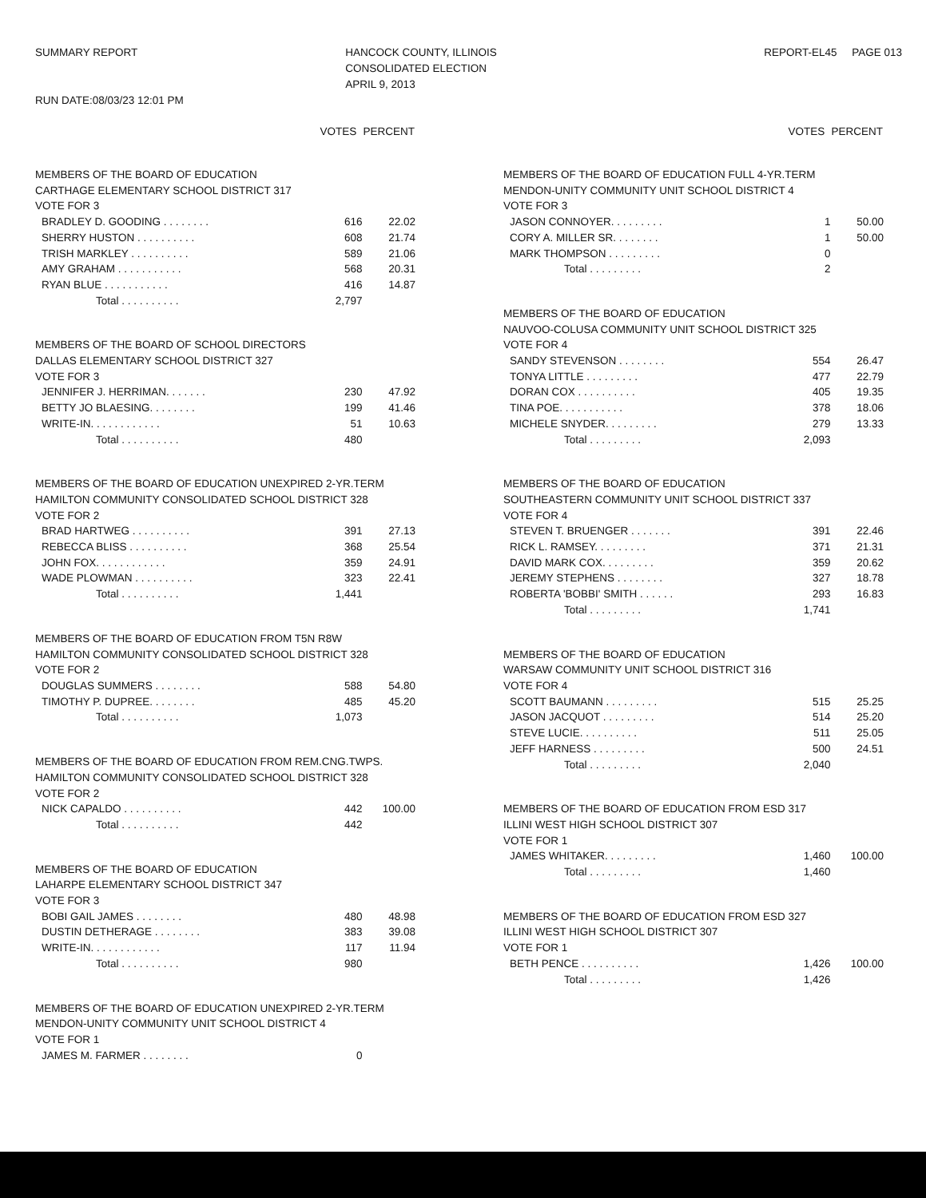SUMMARY REPORT
RUN DATE:08/03/23 12:01 PM
HANCOCK COUNTY, ILLINOIS
CONSOLIDATED ELECTION
APRIL 9, 2013
REPORT-EL45 PAGE 013
| | VOTES | PERCENT |
| MEMBERS OF THE BOARD OF EDUCATION | | |
| CARTHAGE ELEMENTARY SCHOOL DISTRICT 317 | | |
| VOTE FOR 3 | | |
| BRADLEY D. GOODING . . . . . . . . | 616 | 22.02 |
| SHERRY HUSTON . . . . . . . . . . | 608 | 21.74 |
| TRISH MARKLEY . . . . . . . . . . | 589 | 21.06 |
| AMY GRAHAM . . . . . . . . . . . | 568 | 20.31 |
| RYAN BLUE . . . . . . . . . . . | 416 | 14.87 |
| Total . . . . . . . . . . | 2,797 | |
| MEMBERS OF THE BOARD OF SCHOOL DIRECTORS | | |
| DALLAS ELEMENTARY SCHOOL DISTRICT 327 | | |
| VOTE FOR 3 | | |
| JENNIFER J. HERRIMAN. . . . . . . | 230 | 47.92 |
| BETTY JO BLAESING. . . . . . . . | 199 | 41.46 |
| WRITE-IN. . . . . . . . . . . . | 51 | 10.63 |
| Total . . . . . . . . . . | 480 | |
| MEMBERS OF THE BOARD OF EDUCATION UNEXPIRED 2-YR.TERM | | |
| HAMILTON COMMUNITY CONSOLIDATED SCHOOL DISTRICT 328 | | |
| VOTE FOR 2 | | |
| BRAD HARTWEG . . . . . . . . . . | 391 | 27.13 |
| REBECCA BLISS . . . . . . . . . . | 368 | 25.54 |
| JOHN FOX. . . . . . . . . . . . | 359 | 24.91 |
| WADE PLOWMAN . . . . . . . . . . | 323 | 22.41 |
| Total . . . . . . . . . . | 1,441 | |
| MEMBERS OF THE BOARD OF EDUCATION FROM T5N R8W | | |
| HAMILTON COMMUNITY CONSOLIDATED SCHOOL DISTRICT 328 | | |
| VOTE FOR 2 | | |
| DOUGLAS SUMMERS . . . . . . . . | 588 | 54.80 |
| TIMOTHY P. DUPREE. . . . . . . . | 485 | 45.20 |
| Total . . . . . . . . . . | 1,073 | |
| MEMBERS OF THE BOARD OF EDUCATION FROM REM.CNG.TWPS. | | |
| HAMILTON COMMUNITY CONSOLIDATED SCHOOL DISTRICT 328 | | |
| VOTE FOR 2 | | |
| NICK CAPALDO . . . . . . . . . . | 442 | 100.00 |
| Total . . . . . . . . . . | 442 | |
| MEMBERS OF THE BOARD OF EDUCATION | | |
| LAHARPE ELEMENTARY SCHOOL DISTRICT 347 | | |
| VOTE FOR 3 | | |
| BOBI GAIL JAMES . . . . . . . . | 480 | 48.98 |
| DUSTIN DETHERAGE . . . . . . . . | 383 | 39.08 |
| WRITE-IN. . . . . . . . . . . . | 117 | 11.94 |
| Total . . . . . . . . . . | 980 | |
| MEMBERS OF THE BOARD OF EDUCATION UNEXPIRED 2-YR.TERM | | |
| MENDON-UNITY COMMUNITY UNIT SCHOOL DISTRICT 4 | | |
| VOTE FOR 1 | | |
| JAMES M. FARMER . . . . . . . . | 0 | |
| | VOTES | PERCENT |
| MEMBERS OF THE BOARD OF EDUCATION FULL 4-YR.TERM | | |
| MENDON-UNITY COMMUNITY UNIT SCHOOL DISTRICT 4 | | |
| VOTE FOR 3 | | |
| JASON CONNOYER. . . . . . . . . | 1 | 50.00 |
| CORY A. MILLER SR. . . . . . . . | 1 | 50.00 |
| MARK THOMPSON . . . . . . . . . | 0 | |
| Total . . . . . . . . . | 2 | |
| MEMBERS OF THE BOARD OF EDUCATION | | |
| NAUVOO-COLUSA COMMUNITY UNIT SCHOOL DISTRICT 325 | | |
| VOTE FOR 4 | | |
| SANDY STEVENSON . . . . . . . . | 554 | 26.47 |
| TONYA LITTLE . . . . . . . . . | 477 | 22.79 |
| DORAN COX . . . . . . . . . . | 405 | 19.35 |
| TINA POE. . . . . . . . . . . | 378 | 18.06 |
| MICHELE SNYDER. . . . . . . . . | 279 | 13.33 |
| Total . . . . . . . . . | 2,093 | |
| MEMBERS OF THE BOARD OF EDUCATION | | |
| SOUTHEASTERN COMMUNITY UNIT SCHOOL DISTRICT 337 | | |
| VOTE FOR 4 | | |
| STEVEN T. BRUENGER . . . . . . . | 391 | 22.46 |
| RICK L. RAMSEY. . . . . . . . . | 371 | 21.31 |
| DAVID MARK COX. . . . . . . . . | 359 | 20.62 |
| JEREMY STEPHENS . . . . . . . . | 327 | 18.78 |
| ROBERTA 'BOBBI' SMITH . . . . . . | 293 | 16.83 |
| Total . . . . . . . . . | 1,741 | |
| MEMBERS OF THE BOARD OF EDUCATION | | |
| WARSAW COMMUNITY UNIT SCHOOL DISTRICT 316 | | |
| VOTE FOR 4 | | |
| SCOTT BAUMANN . . . . . . . . . | 515 | 25.25 |
| JASON JACQUOT . . . . . . . . . | 514 | 25.20 |
| STEVE LUCIE. . . . . . . . . . | 511 | 25.05 |
| JEFF HARNESS . . . . . . . . . | 500 | 24.51 |
| Total . . . . . . . . . | 2,040 | |
| MEMBERS OF THE BOARD OF EDUCATION FROM ESD 317 | | |
| ILLINI WEST HIGH SCHOOL DISTRICT 307 | | |
| VOTE FOR 1 | | |
| JAMES WHITAKER. . . . . . . . . | 1,460 | 100.00 |
| Total . . . . . . . . . | 1,460 | |
| MEMBERS OF THE BOARD OF EDUCATION FROM ESD 327 | | |
| ILLINI WEST HIGH SCHOOL DISTRICT 307 | | |
| VOTE FOR 1 | | |
| BETH PENCE . . . . . . . . . . | 1,426 | 100.00 |
| Total . . . . . . . . . | 1,426 | |